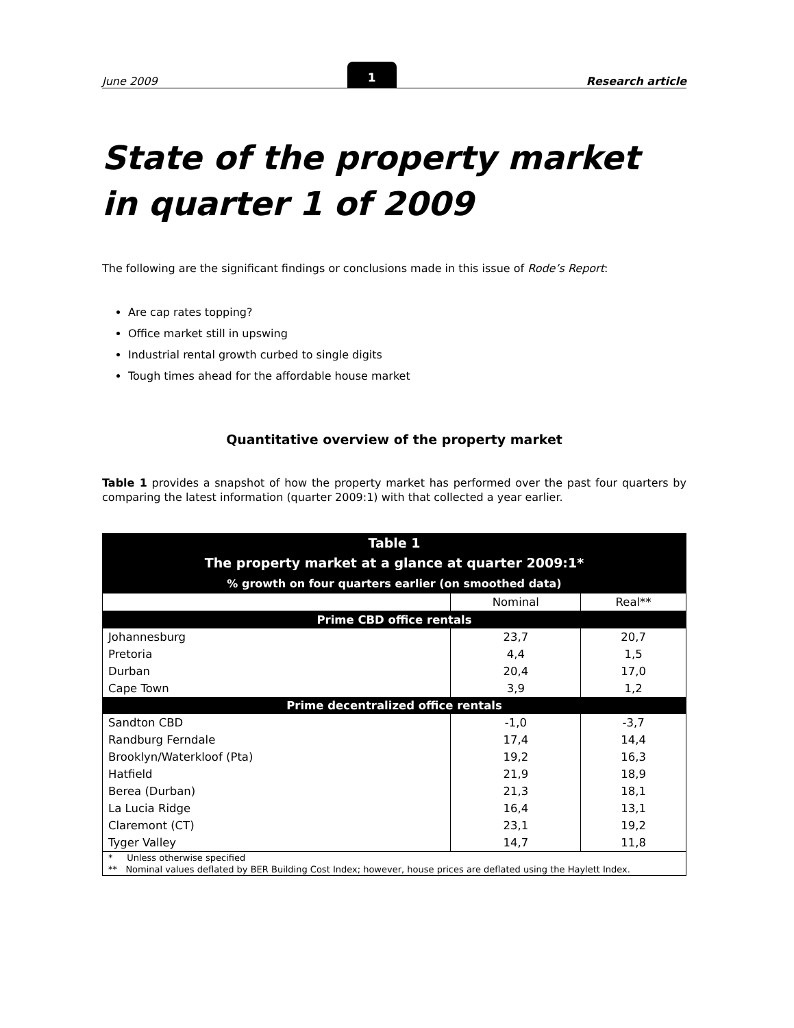June 2009
1
Research article
State of the property market
in quarter 1 of 2009
The following are the significant findings or conclusions made in this issue of Rode’s Report:
Are cap rates topping?
Office market still in upswing
Industrial rental growth curbed to single digits
Tough times ahead for the affordable house market
Quantitative overview of the property market
Table 1 provides a snapshot of how the property market has performed over the past four quarters by comparing the latest information (quarter 2009:1) with that collected a year earlier.
| Table 1 The property market at a glance at quarter 2009:1* % growth on four quarters earlier (on smoothed data) | | |
| --- | --- | --- |
| | Nominal | Real** |
| Prime CBD office rentals | | |
| Johannesburg | 23,7 | 20,7 |
| Pretoria | 4,4 | 1,5 |
| Durban | 20,4 | 17,0 |
| Cape Town | 3,9 | 1,2 |
| Prime decentralized office rentals | | |
| Sandton CBD | -1,0 | -3,7 |
| Randburg Ferndale | 17,4 | 14,4 |
| Brooklyn/Waterkloof (Pta) | 19,2 | 16,3 |
| Hatfield | 21,9 | 18,9 |
| Berea (Durban) | 21,3 | 18,1 |
| La Lucia Ridge | 16,4 | 13,1 |
| Claremont (CT) | 23,1 | 19,2 |
| Tyger Valley | 14,7 | 11,8 |
| * Unless otherwise specified ** Nominal values deflated by BER Building Cost Index; however, house prices are deflated using the Haylett Index. | | |